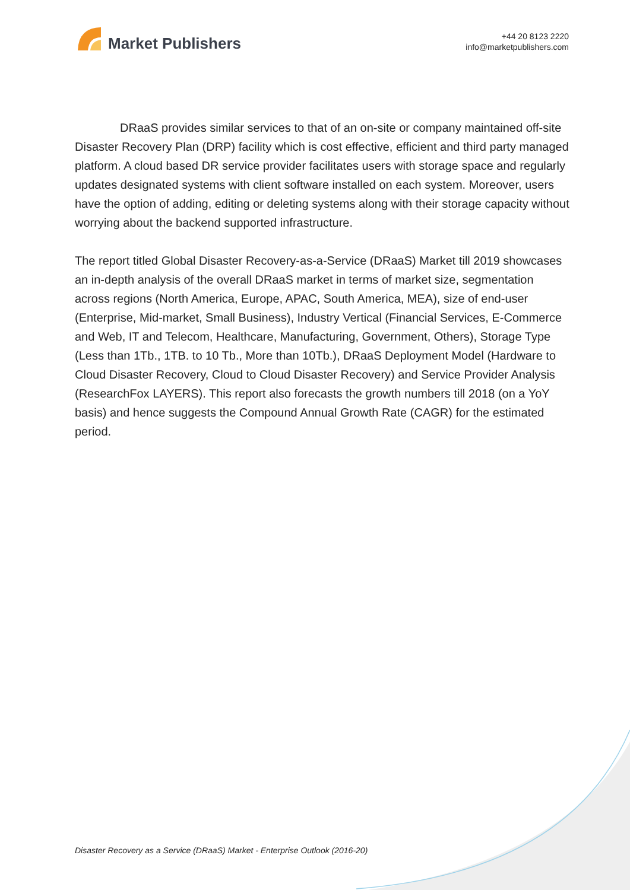Market Publishers
+44 20 8123 2220
info@marketpublishers.com
DRaaS provides similar services to that of an on-site or company maintained off-site Disaster Recovery Plan (DRP) facility which is cost effective, efficient and third party managed platform. A cloud based DR service provider facilitates users with storage space and regularly updates designated systems with client software installed on each system. Moreover, users have the option of adding, editing or deleting systems along with their storage capacity without worrying about the backend supported infrastructure.
The report titled Global Disaster Recovery-as-a-Service (DRaaS) Market till 2019 showcases an in-depth analysis of the overall DRaaS market in terms of market size, segmentation across regions (North America, Europe, APAC, South America, MEA), size of end-user (Enterprise, Mid-market, Small Business), Industry Vertical (Financial Services, E-Commerce and Web, IT and Telecom, Healthcare, Manufacturing, Government, Others), Storage Type (Less than 1Tb., 1TB. to 10 Tb., More than 10Tb.), DRaaS Deployment Model (Hardware to Cloud Disaster Recovery, Cloud to Cloud Disaster Recovery) and Service Provider Analysis (ResearchFox LAYERS). This report also forecasts the growth numbers till 2018 (on a YoY basis) and hence suggests the Compound Annual Growth Rate (CAGR) for the estimated period.
Disaster Recovery as a Service (DRaaS) Market - Enterprise Outlook (2016-20)